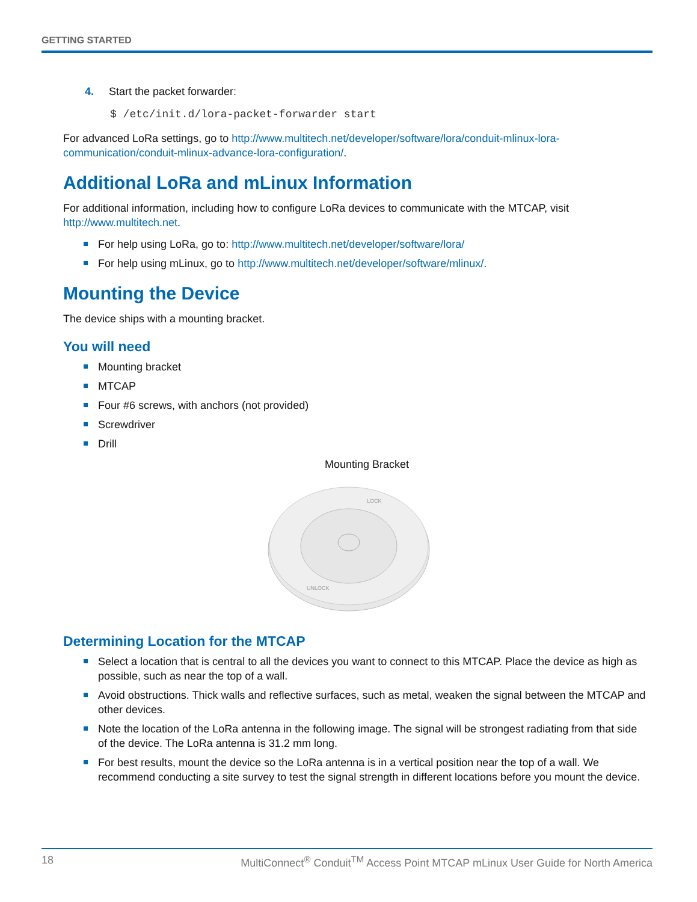GETTING STARTED
4. Start the packet forwarder:
$ /etc/init.d/lora-packet-forwarder start
For advanced LoRa settings, go to http://www.multitech.net/developer/software/lora/conduit-mlinux-lora-communication/conduit-mlinux-advance-lora-configuration/.
Additional LoRa and mLinux Information
For additional information, including how to configure LoRa devices to communicate with the MTCAP, visit http://www.multitech.net.
For help using LoRa, go to: http://www.multitech.net/developer/software/lora/
For help using mLinux, go to http://www.multitech.net/developer/software/mlinux/.
Mounting the Device
The device ships with a mounting bracket.
You will need
Mounting bracket
MTCAP
Four #6 screws, with anchors (not provided)
Screwdriver
Drill
Mounting Bracket
LOCK
UNLOCK
Determining Location for the MTCAP
Select a location that is central to all the devices you want to connect to this MTCAP. Place the device as high as possible, such as near the top of a wall.
Avoid obstructions. Thick walls and reflective surfaces, such as metal, weaken the signal between the MTCAP and other devices.
Note the location of the LoRa antenna in the following image. The signal will be strongest radiating from that side of the device. The LoRa antenna is 31.2 mm long.
For best results, mount the device so the LoRa antenna is in a vertical position near the top of a wall. We recommend conducting a site survey to test the signal strength in different locations before you mount the device.
18 MultiConnect<sup>®</sup> Conduit<sup>TM</sup> Access Point MTCAP mLinux User Guide for North America